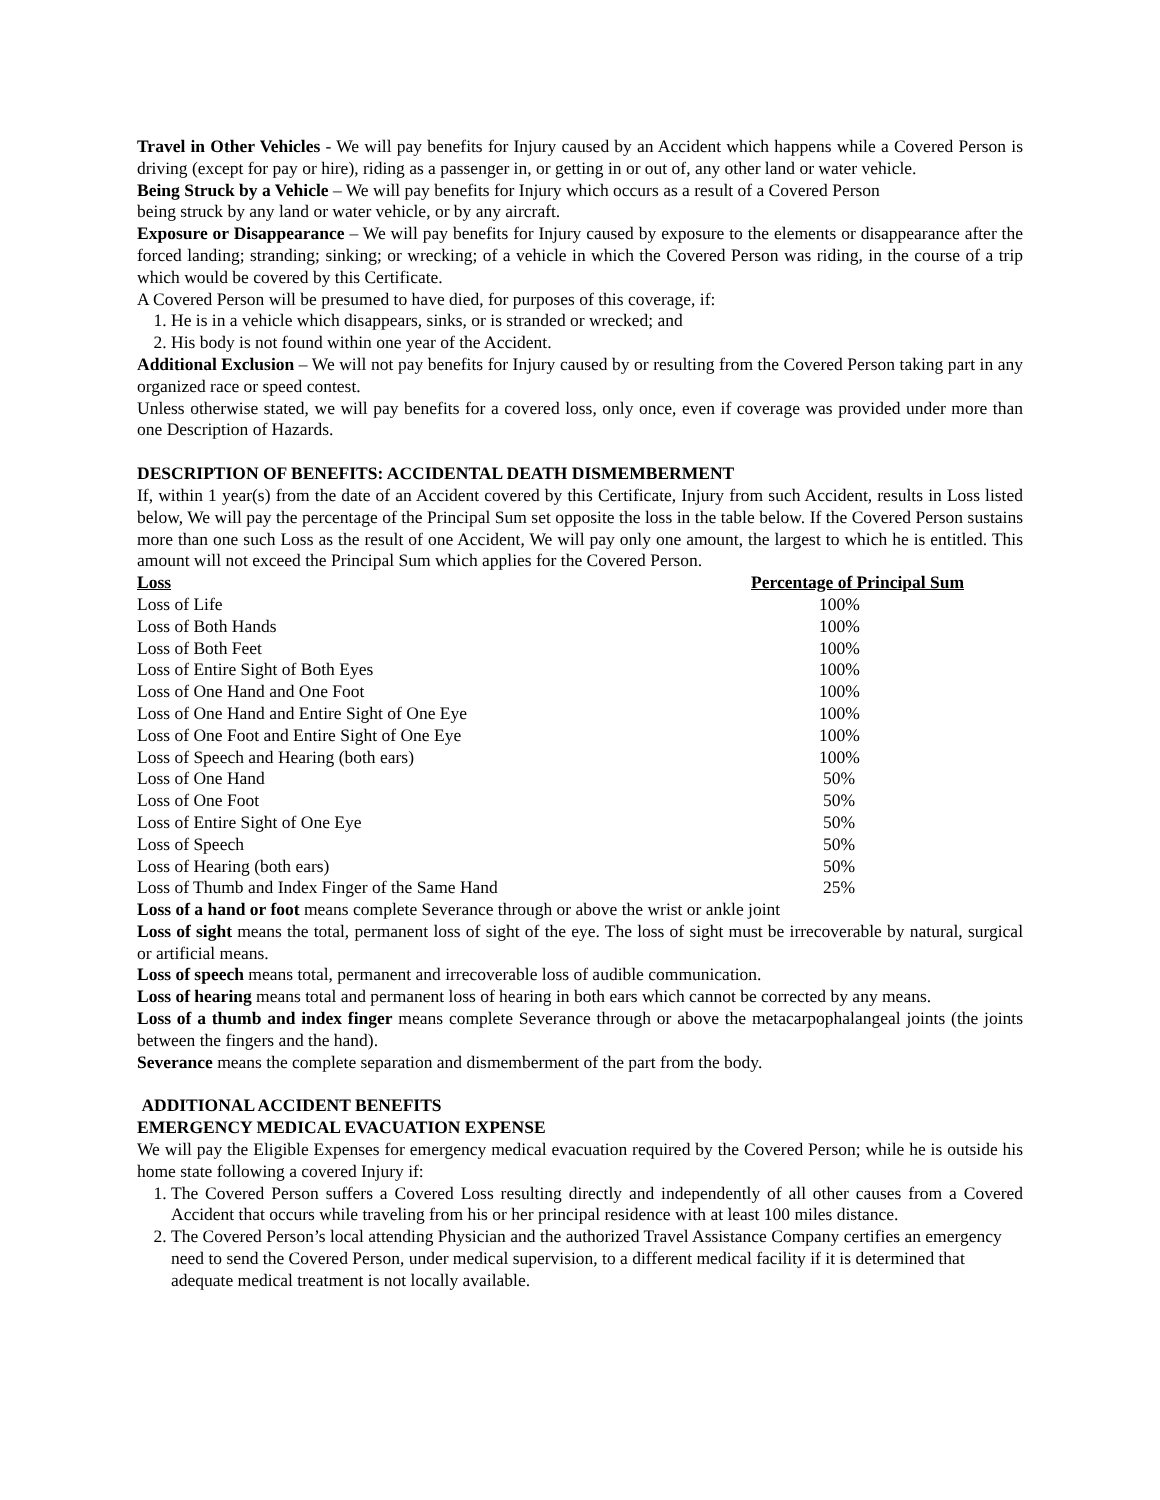Travel in Other Vehicles - We will pay benefits for Injury caused by an Accident which happens while a Covered Person is driving (except for pay or hire), riding as a passenger in, or getting in or out of, any other land or water vehicle.
Being Struck by a Vehicle – We will pay benefits for Injury which occurs as a result of a Covered Person
being struck by any land or water vehicle, or by any aircraft.
Exposure or Disappearance – We will pay benefits for Injury caused by exposure to the elements or disappearance after the forced landing; stranding; sinking; or wrecking; of a vehicle in which the Covered Person was riding, in the course of a trip which would be covered by this Certificate.
A Covered Person will be presumed to have died, for purposes of this coverage, if:
1. He is in a vehicle which disappears, sinks, or is stranded or wrecked; and
2. His body is not found within one year of the Accident.
Additional Exclusion – We will not pay benefits for Injury caused by or resulting from the Covered Person taking part in any organized race or speed contest.
Unless otherwise stated, we will pay benefits for a covered loss, only once, even if coverage was provided under more than one Description of Hazards.
DESCRIPTION OF BENEFITS: ACCIDENTAL DEATH DISMEMBERMENT
If, within 1 year(s) from the date of an Accident covered by this Certificate, Injury from such Accident, results in Loss listed below, We will pay the percentage of the Principal Sum set opposite the loss in the table below. If the Covered Person sustains more than one such Loss as the result of one Accident, We will pay only one amount, the largest to which he is entitled. This amount will not exceed the Principal Sum which applies for the Covered Person.
| Loss | Percentage of Principal Sum |
| --- | --- |
| Loss of Life | 100% |
| Loss of Both Hands | 100% |
| Loss of Both Feet | 100% |
| Loss of Entire Sight of Both Eyes | 100% |
| Loss of One Hand and One Foot | 100% |
| Loss of One Hand and Entire Sight of One Eye | 100% |
| Loss of One Foot and Entire Sight of One Eye | 100% |
| Loss of Speech and Hearing (both ears) | 100% |
| Loss of One Hand | 50% |
| Loss of One Foot | 50% |
| Loss of Entire Sight of One Eye | 50% |
| Loss of Speech | 50% |
| Loss of Hearing (both ears) | 50% |
| Loss of Thumb and Index Finger of the Same Hand | 25% |
Loss of a hand or foot means complete Severance through or above the wrist or ankle joint
Loss of sight means the total, permanent loss of sight of the eye. The loss of sight must be irrecoverable by natural, surgical or artificial means.
Loss of speech means total, permanent and irrecoverable loss of audible communication.
Loss of hearing means total and permanent loss of hearing in both ears which cannot be corrected by any means.
Loss of a thumb and index finger means complete Severance through or above the metacarpophalangeal joints (the joints between the fingers and the hand).
Severance means the complete separation and dismemberment of the part from the body.
ADDITIONAL ACCIDENT BENEFITS
EMERGENCY MEDICAL EVACUATION EXPENSE
We will pay the Eligible Expenses for emergency medical evacuation required by the Covered Person; while he is outside his home state following a covered Injury if:
1. The Covered Person suffers a Covered Loss resulting directly and independently of all other causes from a Covered Accident that occurs while traveling from his or her principal residence with at least 100 miles distance.
2. The Covered Person’s local attending Physician and the authorized Travel Assistance Company certifies an emergency need to send the Covered Person, under medical supervision, to a different medical facility if it is determined that adequate medical treatment is not locally available.